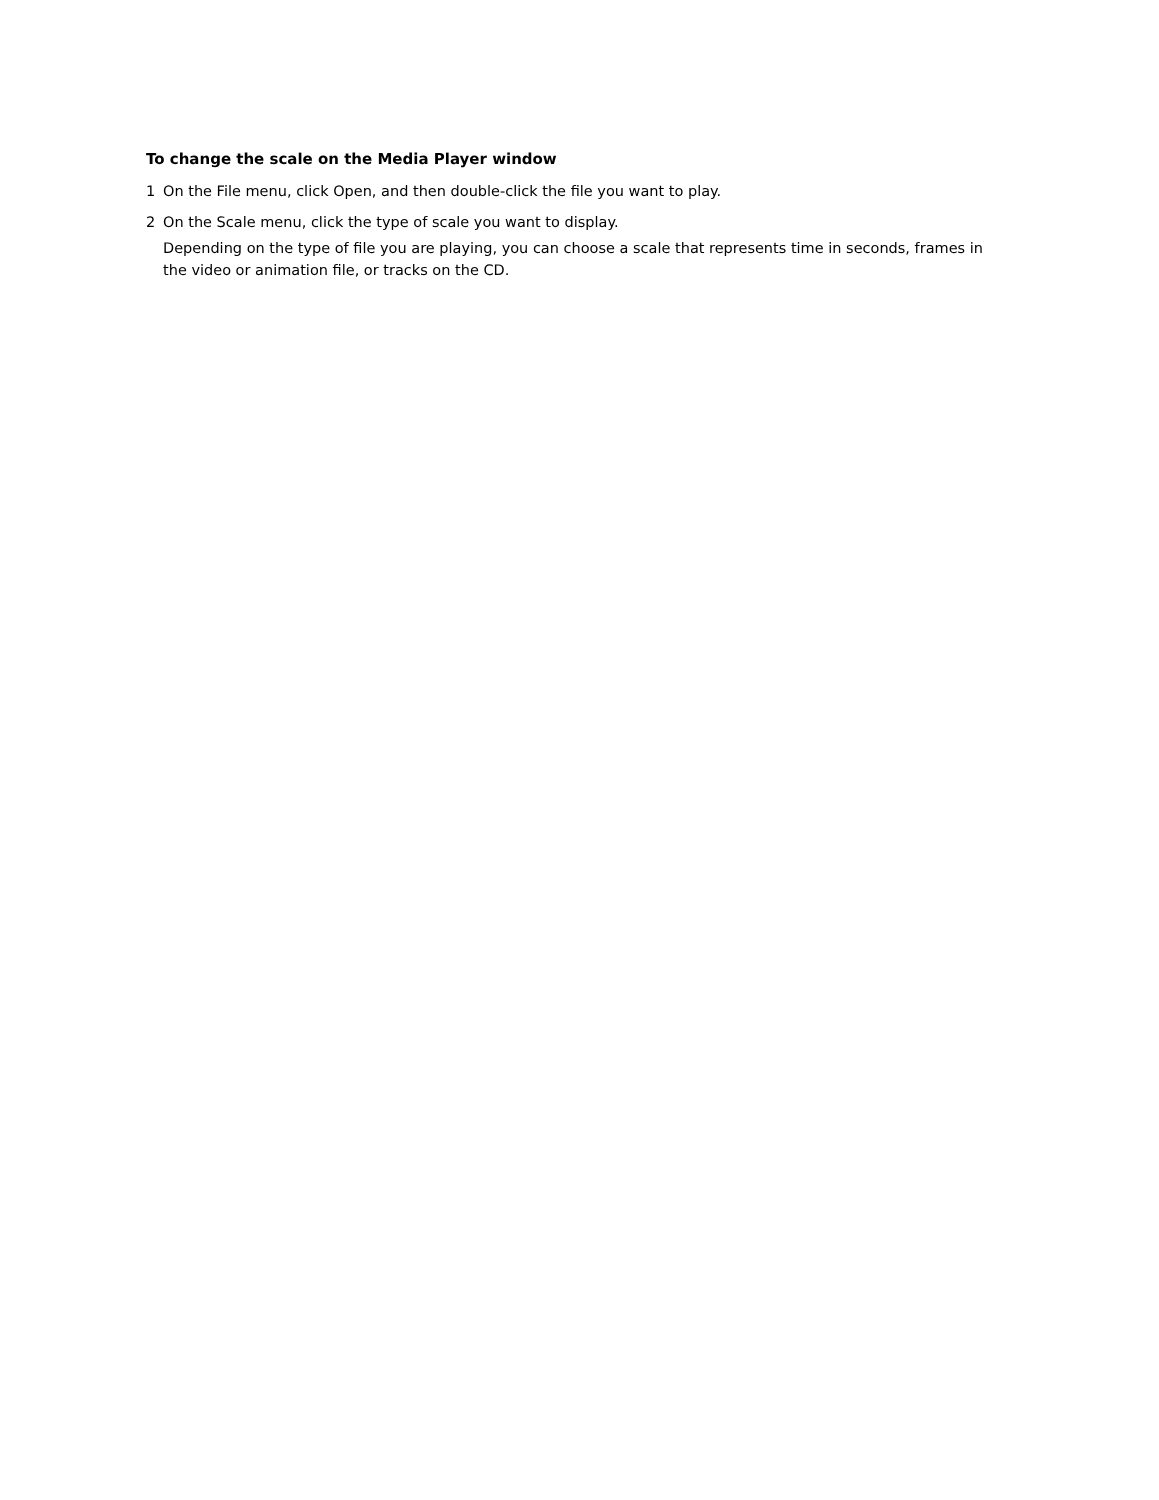To change the scale on the Media Player window
1 On the File menu, click Open, and then double-click the file you want to play.
2 On the Scale menu, click the type of scale you want to display.
Depending on the type of file you are playing, you can choose a scale that represents time in seconds, frames in the video or animation file, or tracks on the CD.